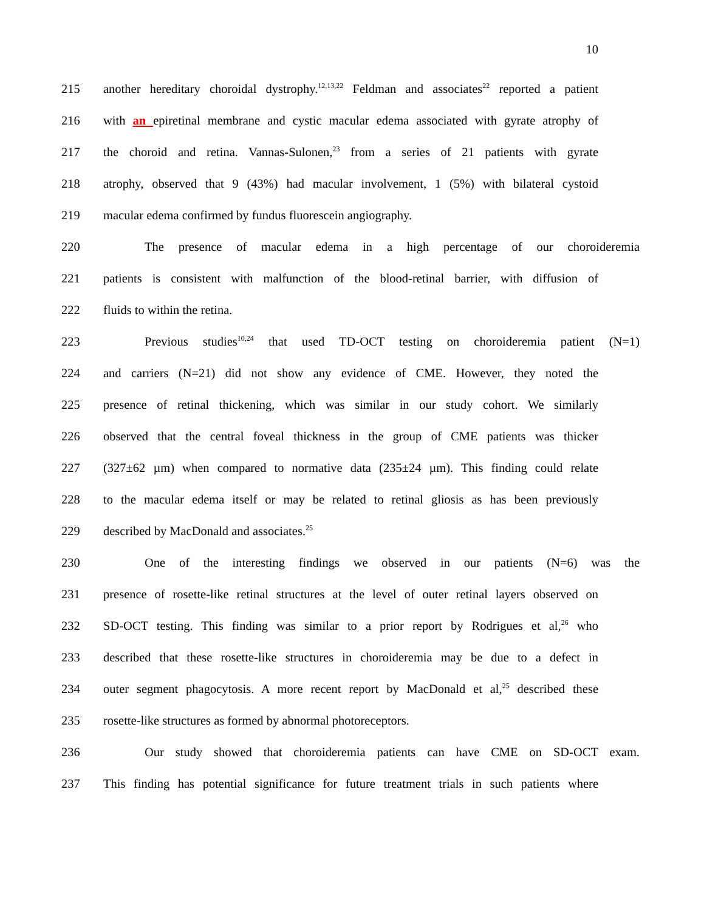10
215 another hereditary choroidal dystrophy.<sup>12,13,22</sup> Feldman and associates<sup>22</sup> reported a patient
216 with an epiretinal membrane and cystic macular edema associated with gyrate atrophy of
217 the choroid and retina. Vannas-Sulonen,<sup>23</sup> from a series of 21 patients with gyrate
218 atrophy, observed that 9 (43%) had macular involvement, 1 (5%) with bilateral cystoid
219 macular edema confirmed by fundus fluorescein angiography.
220 The presence of macular edema in a high percentage of our choroideremia
221 patients is consistent with malfunction of the blood-retinal barrier, with diffusion of
222 fluids to within the retina.
223 Previous studies<sup>10,24</sup> that used TD-OCT testing on choroideremia patient (N=1)
224 and carriers (N=21) did not show any evidence of CME. However, they noted the
225 presence of retinal thickening, which was similar in our study cohort. We similarly
226 observed that the central foveal thickness in the group of CME patients was thicker
227 (327±62 µm) when compared to normative data (235±24 µm). This finding could relate
228 to the macular edema itself or may be related to retinal gliosis as has been previously
229 described by MacDonald and associates.<sup>25</sup>
230 One of the interesting findings we observed in our patients (N=6) was the
231 presence of rosette-like retinal structures at the level of outer retinal layers observed on
232 SD-OCT testing. This finding was similar to a prior report by Rodrigues et al,<sup>26</sup> who
233 described that these rosette-like structures in choroideremia may be due to a defect in
234 outer segment phagocytosis. A more recent report by MacDonald et al,<sup>25</sup> described these
235 rosette-like structures as formed by abnormal photoreceptors.
236 Our study showed that choroideremia patients can have CME on SD-OCT exam.
237 This finding has potential significance for future treatment trials in such patients where